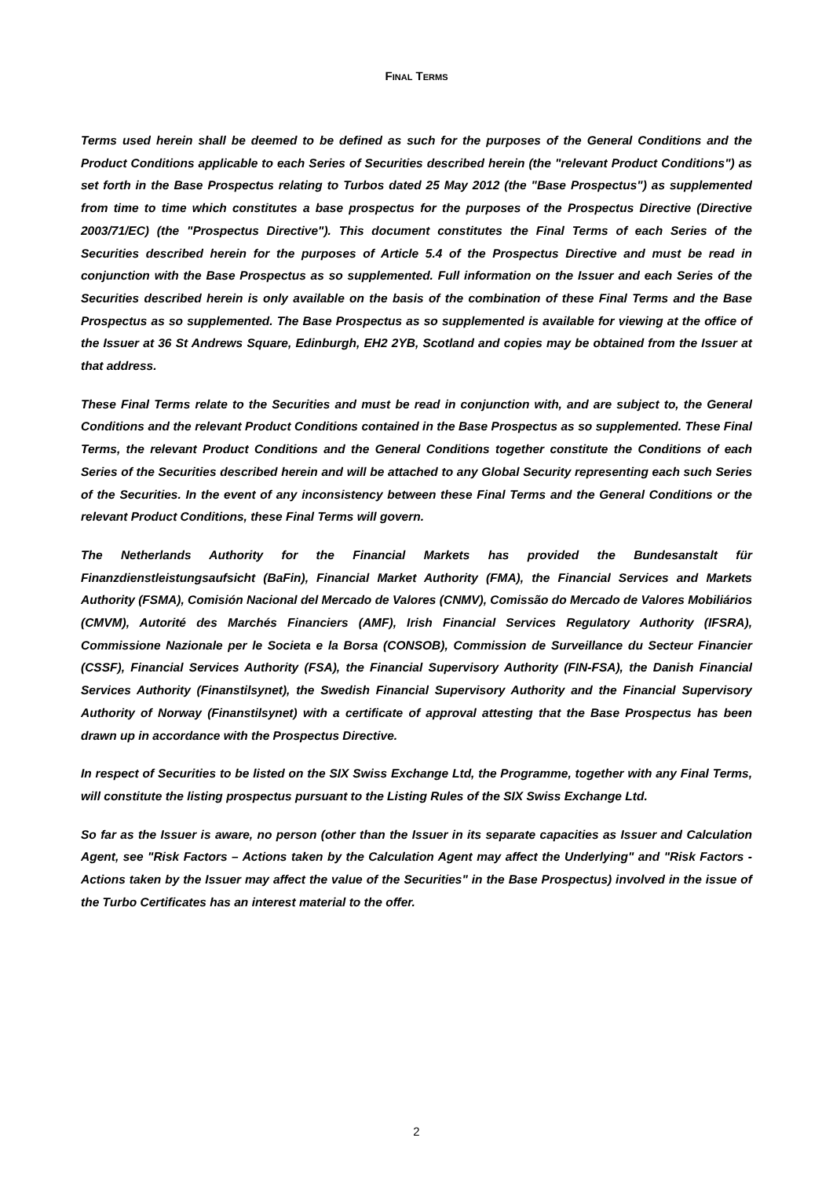FINAL TERMS
Terms used herein shall be deemed to be defined as such for the purposes of the General Conditions and the Product Conditions applicable to each Series of Securities described herein (the "relevant Product Conditions") as set forth in the Base Prospectus relating to Turbos dated 25 May 2012 (the "Base Prospectus") as supplemented from time to time which constitutes a base prospectus for the purposes of the Prospectus Directive (Directive 2003/71/EC) (the "Prospectus Directive"). This document constitutes the Final Terms of each Series of the Securities described herein for the purposes of Article 5.4 of the Prospectus Directive and must be read in conjunction with the Base Prospectus as so supplemented. Full information on the Issuer and each Series of the Securities described herein is only available on the basis of the combination of these Final Terms and the Base Prospectus as so supplemented. The Base Prospectus as so supplemented is available for viewing at the office of the Issuer at 36 St Andrews Square, Edinburgh, EH2 2YB, Scotland and copies may be obtained from the Issuer at that address.
These Final Terms relate to the Securities and must be read in conjunction with, and are subject to, the General Conditions and the relevant Product Conditions contained in the Base Prospectus as so supplemented. These Final Terms, the relevant Product Conditions and the General Conditions together constitute the Conditions of each Series of the Securities described herein and will be attached to any Global Security representing each such Series of the Securities. In the event of any inconsistency between these Final Terms and the General Conditions or the relevant Product Conditions, these Final Terms will govern.
The Netherlands Authority for the Financial Markets has provided the Bundesanstalt für Finanzdienstleistungsaufsicht (BaFin), Financial Market Authority (FMA), the Financial Services and Markets Authority (FSMA), Comisión Nacional del Mercado de Valores (CNMV), Comissão do Mercado de Valores Mobiliários (CMVM), Autorité des Marchés Financiers (AMF), Irish Financial Services Regulatory Authority (IFSRA), Commissione Nazionale per le Societa e la Borsa (CONSOB), Commission de Surveillance du Secteur Financier (CSSF), Financial Services Authority (FSA), the Financial Supervisory Authority (FIN-FSA), the Danish Financial Services Authority (Finanstilsynet), the Swedish Financial Supervisory Authority and the Financial Supervisory Authority of Norway (Finanstilsynet) with a certificate of approval attesting that the Base Prospectus has been drawn up in accordance with the Prospectus Directive.
In respect of Securities to be listed on the SIX Swiss Exchange Ltd, the Programme, together with any Final Terms, will constitute the listing prospectus pursuant to the Listing Rules of the SIX Swiss Exchange Ltd.
So far as the Issuer is aware, no person (other than the Issuer in its separate capacities as Issuer and Calculation Agent, see "Risk Factors – Actions taken by the Calculation Agent may affect the Underlying" and "Risk Factors - Actions taken by the Issuer may affect the value of the Securities" in the Base Prospectus) involved in the issue of the Turbo Certificates has an interest material to the offer.
2